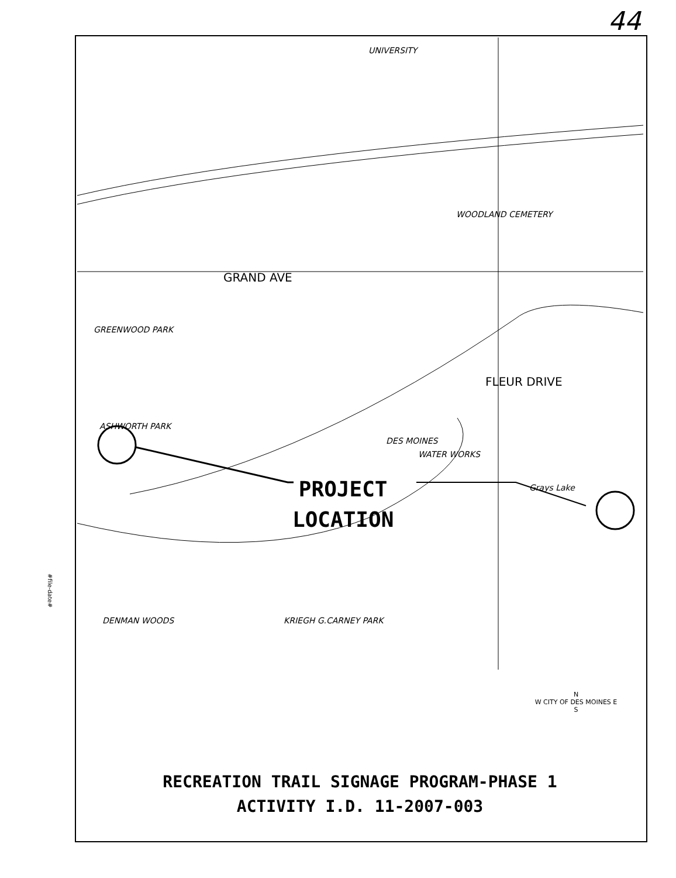44
#file-date#
GRAND AVE
GREENWOOD PARK
ASHWORTH PARK
DES MOINES
WATER WORKS
Grays Lake
FLEUR DRIVE
DENMAN WOODS KRIEGH G.CARNEY PARK
UNIVERSITY
WOODLAND CEMETERY
PROJECT
LOCATION
N
W CITY OF DES MOINES E
S
RECREATION TRAIL SIGNAGE PROGRAM-PHASE 1
ACTIVITY I.D. 11-2007-003